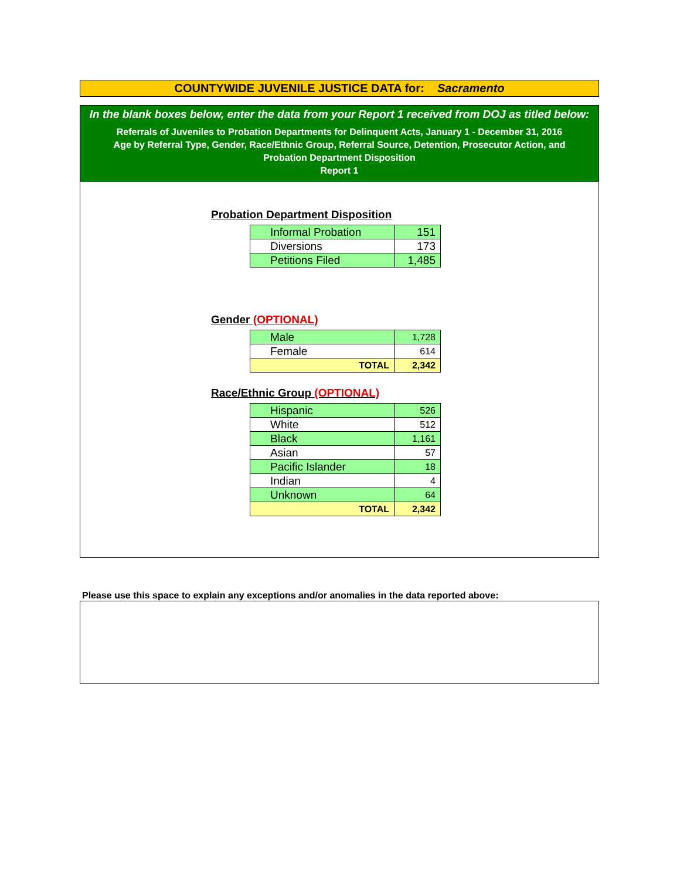COUNTYWIDE JUVENILE JUSTICE DATA for: Sacramento
In the blank boxes below, enter the data from your Report 1 received from DOJ as titled below:
Referrals of Juveniles to Probation Departments for Delinquent Acts, January 1 - December 31, 2016
Age by Referral Type, Gender, Race/Ethnic Group, Referral Source, Detention, Prosecutor Action, and
Probation Department Disposition
Report 1
Probation Department Disposition
| Informal Probation | 151 |
| Diversions | 173 |
| Petitions Filed | 1,485 |
Gender (OPTIONAL)
| Male | 1,728 |
| Female | 614 |
| TOTAL | 2,342 |
Race/Ethnic Group (OPTIONAL)
| Hispanic | 526 |
| White | 512 |
| Black | 1,161 |
| Asian | 57 |
| Pacific Islander | 18 |
| Indian | 4 |
| Unknown | 64 |
| TOTAL | 2,342 |
Please use this space to explain any exceptions and/or anomalies in the data reported above: